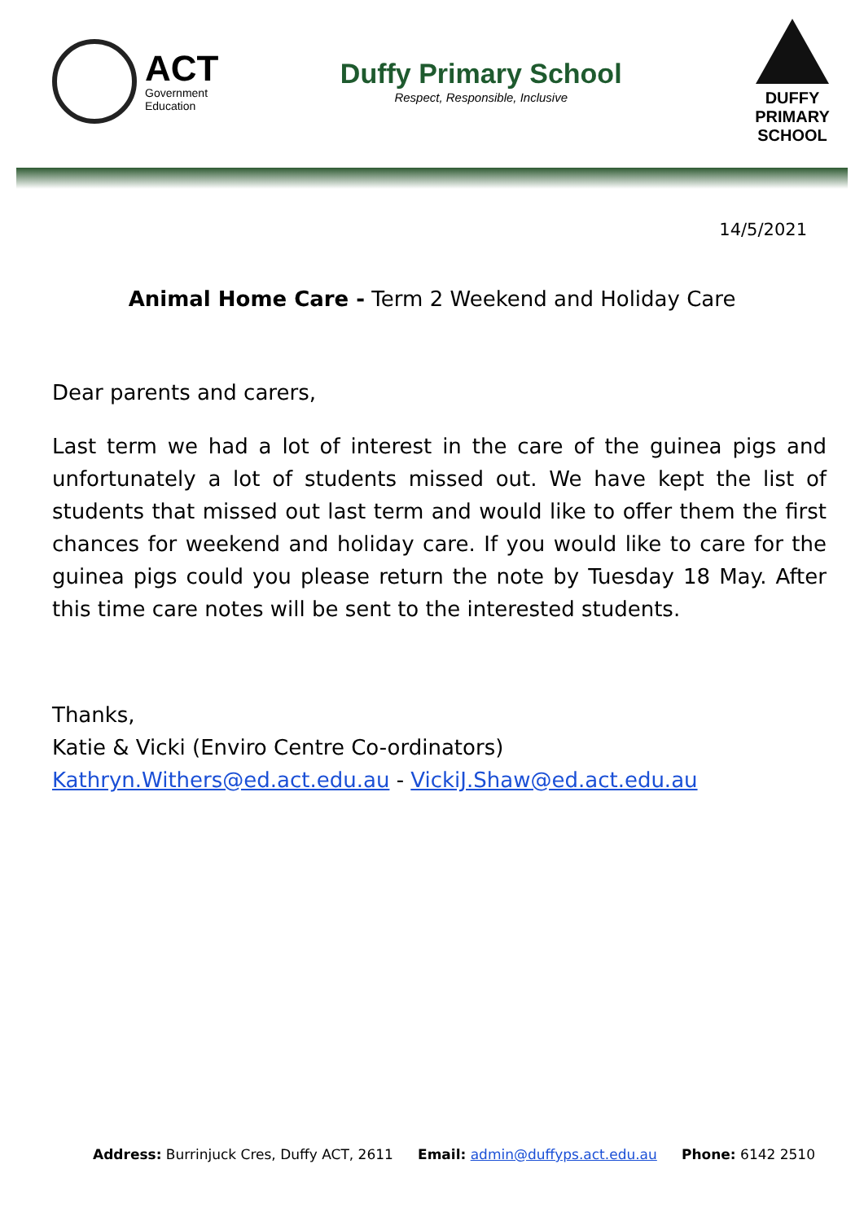ACT
Government
Education
Duffy Primary School
Respect, Responsible, Inclusive
DUFFY PRIMARY SCHOOL
14/5/2021
Animal Home Care - Term 2 Weekend and Holiday Care
Dear parents and carers,
Last term we had a lot of interest in the care of the guinea pigs and unfortunately a lot of students missed out. We have kept the list of students that missed out last term and would like to offer them the first chances for weekend and holiday care. If you would like to care for the guinea pigs could you please return the note by Tuesday 18 May. After this time care notes will be sent to the interested students.
Thanks,
Katie & Vicki (Enviro Centre Co-ordinators)
Kathryn.Withers@ed.act.edu.au - VickiJ.Shaw@ed.act.edu.au
Address: Burrinjuck Cres, Duffy ACT, 2611 Email: admin@duffyps.act.edu.au Phone: 6142 2510